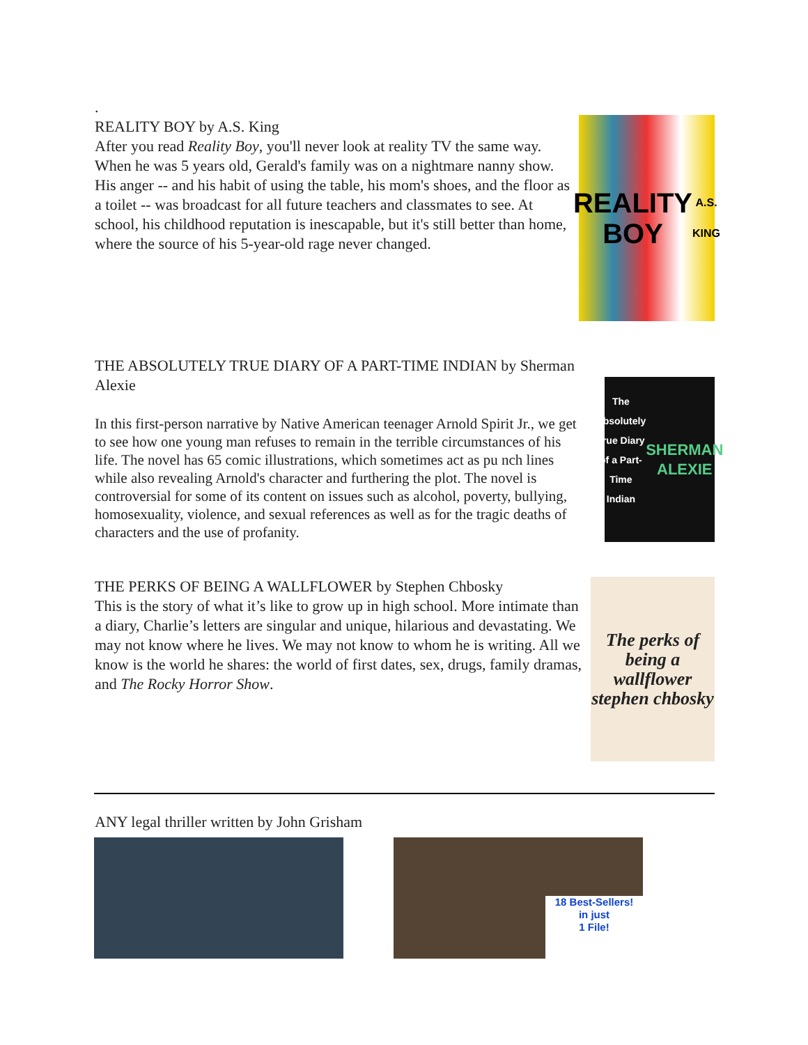.
REALITY BOY by A.S. King
After you read Reality Boy, you'll never look at reality TV the same way. When he was 5 years old, Gerald's family was on a nightmare nanny show. His anger -- and his habit of using the table, his mom's shoes, and the floor as a toilet -- was broadcast for all future teachers and classmates to see. At school, his childhood reputation is inescapable, but it's still better than home, where the source of his 5-year-old rage never changed.
REALITY
BOY
A.S. KING
THE ABSOLUTELY TRUE DIARY OF A PART-TIME INDIAN by Sherman Alexie
In this first-person narrative by Native American teenager Arnold Spirit Jr., we get to see how one young man refuses to remain in the terrible circumstances of his life. The novel has 65 comic illustrations, which sometimes act as pu nch lines while also revealing Arnold's character and furthering the plot. The novel is controversial for some of its content on issues such as alcohol, poverty, bullying, homosexuality, violence, and sexual references as well as for the tragic deaths of characters and the use of profanity.
The Absolutely True Diary of a Part-Time Indian
SHERMAN ALEXIE
THE PERKS OF BEING A WALLFLOWER by Stephen Chbosky
This is the story of what it’s like to grow up in high school. More intimate than a diary, Charlie’s letters are singular and unique, hilarious and devastating. We may not know where he lives. We may not know to whom he is writing. All we know is the world he shares: the world of first dates, sex, drugs, family dramas, and The Rocky Horror Show.
The perks of being a wallflower stephen chbosky
ANY legal thriller written by John Grisham
18 Best-Sellers!
in just
1 File!